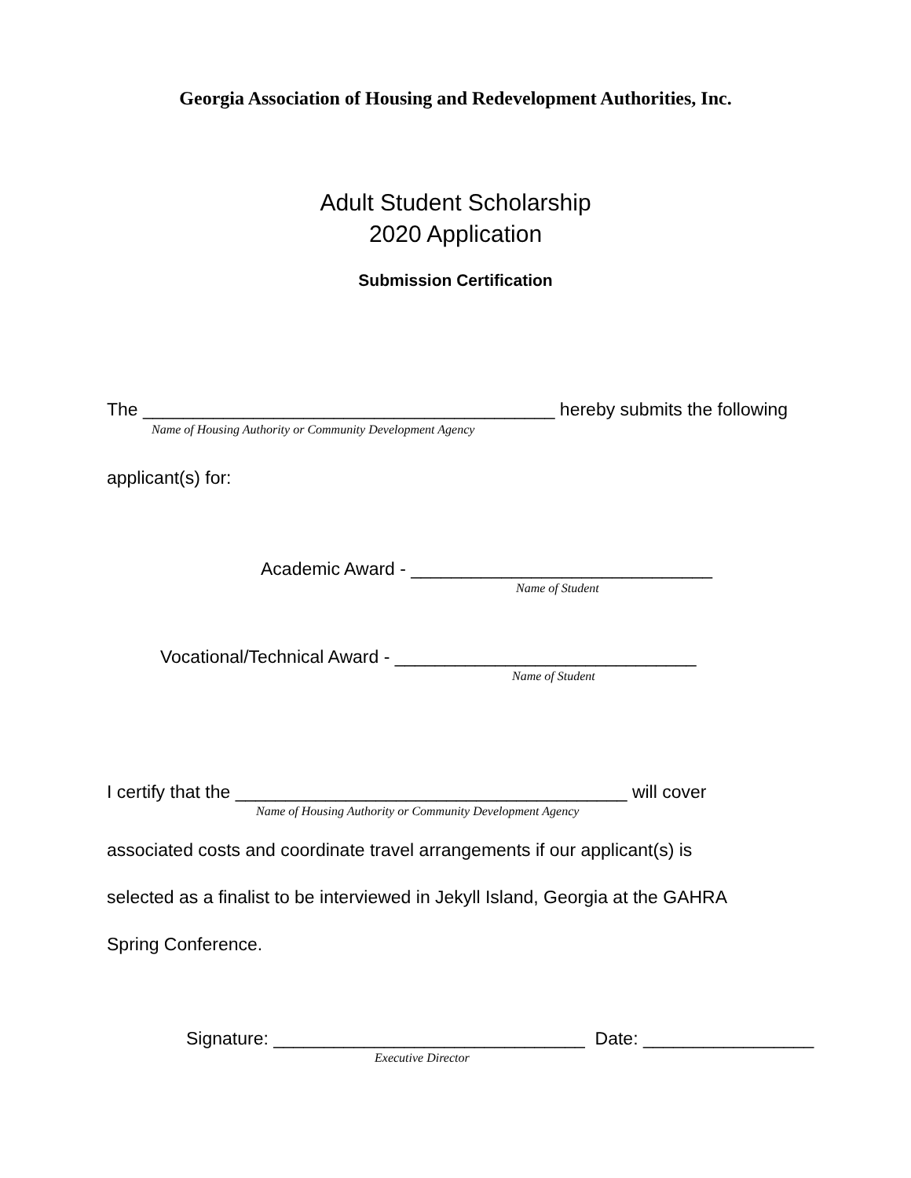Georgia Association of Housing and Redevelopment Authorities, Inc.
Adult Student Scholarship
2020 Application
Submission Certification
The _________________________________________ hereby submits the following
Name of Housing Authority or Community Development Agency
applicant(s) for:
Academic Award - ______________________________
Name of Student
Vocational/Technical Award - ______________________________
Name of Student
I certify that the _______________________________________ will cover
Name of Housing Authority or Community Development Agency
associated costs and coordinate travel arrangements if our applicant(s) is
selected as a finalist to be interviewed in Jekyll Island, Georgia at the GAHRA
Spring Conference.
Signature: _______________________________ Date: _________________
Executive Director